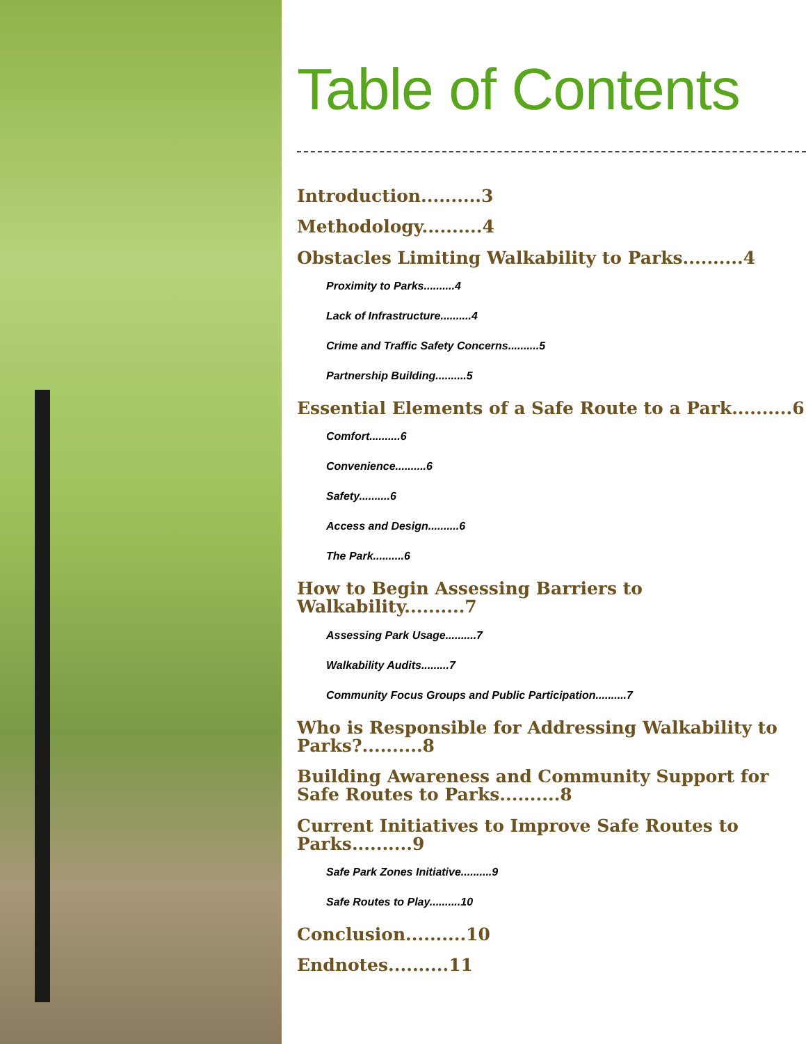Table of Contents
Introduction..........3
Methodology..........4
Obstacles Limiting Walkability to Parks..........4
Proximity to Parks..........4
Lack of Infrastructure..........4
Crime and Traffic Safety Concerns..........5
Partnership Building..........5
Essential Elements of a Safe Route to a Park..........6
Comfort..........6
Convenience..........6
Safety..........6
Access and Design..........6
The Park..........6
How to Begin Assessing Barriers to Walkability..........7
Assessing Park Usage..........7
Walkability Audits.........7
Community Focus Groups and Public Participation..........7
Who is Responsible for Addressing Walkability to Parks?..........8
Building Awareness and Community Support for Safe Routes to Parks..........8
Current Initiatives to Improve Safe Routes to Parks..........9
Safe Park Zones Initiative..........9
Safe Routes to Play..........10
Conclusion..........10
Endnotes..........11